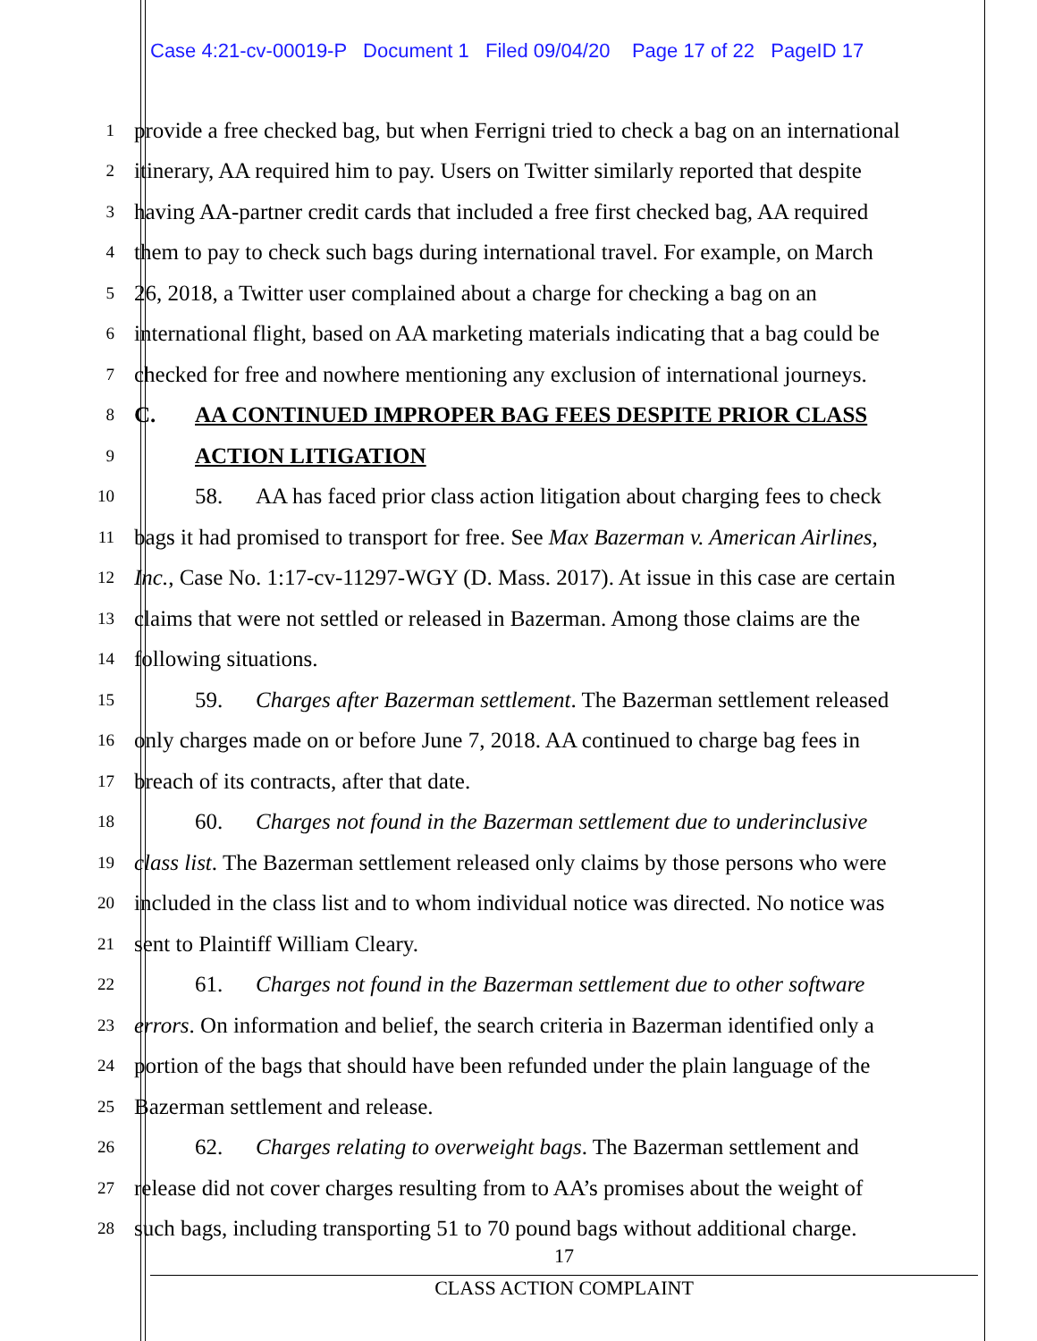Case 4:21-cv-00019-P Document 1 Filed 09/04/20 Page 17 of 22 PageID 17
1 provide a free checked bag, but when Ferrigni tried to check a bag on an international
2 itinerary, AA required him to pay. Users on Twitter similarly reported that despite
3 having AA-partner credit cards that included a free first checked bag, AA required
4 them to pay to check such bags during international travel. For example, on March
5 26, 2018, a Twitter user complained about a charge for checking a bag on an
6 international flight, based on AA marketing materials indicating that a bag could be
7 checked for free and nowhere mentioning any exclusion of international journeys.
8 C. AA CONTINUED IMPROPER BAG FEES DESPITE PRIOR CLASS
9 ACTION LITIGATION
10 58. AA has faced prior class action litigation about charging fees to check
11 bags it had promised to transport for free. See Max Bazerman v. American Airlines,
12 Inc., Case No. 1:17-cv-11297-WGY (D. Mass. 2017). At issue in this case are certain
13 claims that were not settled or released in Bazerman. Among those claims are the
14 following situations.
15 59. Charges after Bazerman settlement. The Bazerman settlement released
16 only charges made on or before June 7, 2018. AA continued to charge bag fees in
17 breach of its contracts, after that date.
18 60. Charges not found in the Bazerman settlement due to underinclusive
19 class list. The Bazerman settlement released only claims by those persons who were
20 included in the class list and to whom individual notice was directed. No notice was
21 sent to Plaintiff William Cleary.
22 61. Charges not found in the Bazerman settlement due to other software
23 errors. On information and belief, the search criteria in Bazerman identified only a
24 portion of the bags that should have been refunded under the plain language of the
25 Bazerman settlement and release.
26 62. Charges relating to overweight bags. The Bazerman settlement and
27 release did not cover charges resulting from to AA’s promises about the weight of
28 such bags, including transporting 51 to 70 pound bags without additional charge.
17
CLASS ACTION COMPLAINT